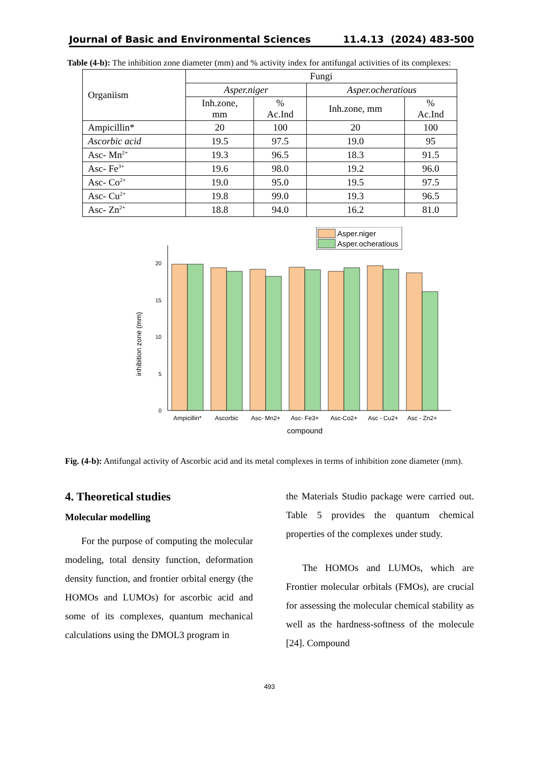Journal of Basic and Environmental Sciences 11.4.13 (2024) 483-500
Table (4-b): The inhibition zone diameter (mm) and % activity index for antifungal activities of its complexes:
| Organiism | Fungi | | | |
| | Asper.niger | | Asper.ocheratious | |
| | Inh.zone, mm | % Ac.Ind | Inh.zone, mm | % Ac.Ind |
| Ampicillin* | 20 | 100 | 20 | 100 |
| Ascorbic acid | 19.5 | 97.5 | 19.0 | 95 |
| Asc- Mn<sup>2+</sup> | 19.3 | 96.5 | 18.3 | 91.5 |
| Asc- Fe<sup>3+</sup> | 19.6 | 98.0 | 19.2 | 96.0 |
| Asc- Co<sup>2+</sup> | 19.0 | 95.0 | 19.5 | 97.5 |
| Asc- Cu<sup>2+</sup> | 19.8 | 99.0 | 19.3 | 96.5 |
| Asc- Zn<sup>2+</sup> | 18.8 | 94.0 | 16.2 | 81.0 |
Asper.niger
Asper.ocheratious
0
5
10
15
20
inhibition zone (mm)
Ampicillin*
Ascorbic
Asc- Mn2+
Asc- Fe3+
Asc-Co2+
Asc - Cu2+
Asc - Zn2+
compound
Fig. (4-b): Antifungal activity of Ascorbic acid and its metal complexes in terms of inhibition zone diameter (mm).
4. Theoretical studies
Molecular modelling
For the purpose of computing the molecular modeling, total density function, deformation density function, and frontier orbital energy (the HOMOs and LUMOs) for ascorbic acid and some of its complexes, quantum mechanical calculations using the DMOL3 program in
the Materials Studio package were carried out. Table 5 provides the quantum chemical properties of the complexes under study.
The HOMOs and LUMOs, which are Frontier molecular orbitals (FMOs), are crucial for assessing the molecular chemical stability as well as the hardness-softness of the molecule [24]. Compound
493